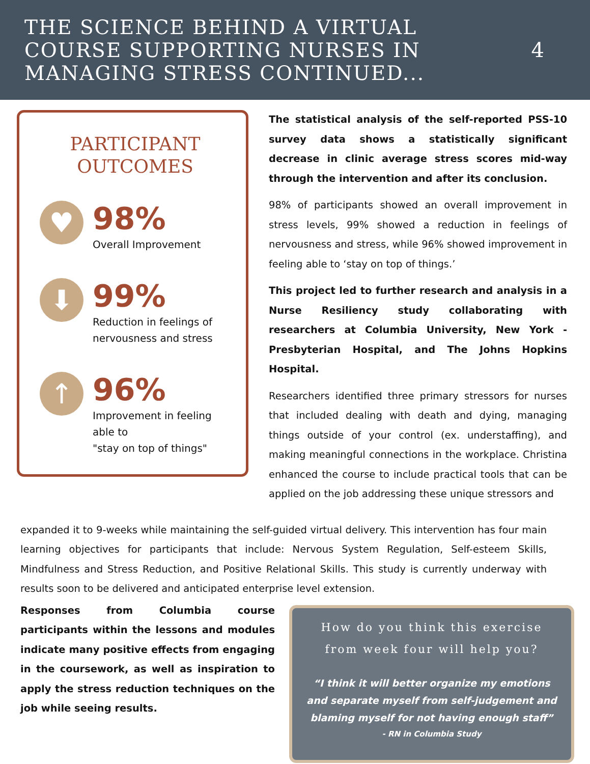THE SCIENCE BEHIND A VIRTUAL
COURSE SUPPORTING NURSES IN
MANAGING STRESS CONTINUED...
4
PARTICIPANT
OUTCOMES
♥
98%
Overall Improvement
⬇
99%
Reduction in feelings of
nervousness and stress
↑
96%
Improvement in feeling able to
"stay on top of things"
The statistical analysis of the self-reported PSS-10 survey data shows a statistically significant decrease in clinic average stress scores mid-way through the intervention and after its conclusion.
98% of participants showed an overall improvement in stress levels, 99% showed a reduction in feelings of nervousness and stress, while 96% showed improvement in feeling able to ‘stay on top of things.’
This project led to further research and analysis in a Nurse Resiliency study collaborating with researchers at Columbia University, New York - Presbyterian Hospital, and The Johns Hopkins Hospital.
Researchers identified three primary stressors for nurses that included dealing with death and dying, managing things outside of your control (ex. understaffing), and making meaningful connections in the workplace. Christina enhanced the course to include practical tools that can be applied on the job addressing these unique stressors and
expanded it to 9-weeks while maintaining the self-guided virtual delivery. This intervention has four main learning objectives for participants that include: Nervous System Regulation, Self-esteem Skills, Mindfulness and Stress Reduction, and Positive Relational Skills. This study is currently underway with results soon to be delivered and anticipated enterprise level extension.
Responses from Columbia course participants within the lessons and modules indicate many positive effects from engaging in the coursework, as well as inspiration to apply the stress reduction techniques on the job while seeing results.
How do you think this exercise from week four will help you?
“I think it will better organize my emotions and separate myself from self-judgement and blaming myself for not having enough staff”
- RN in Columbia Study